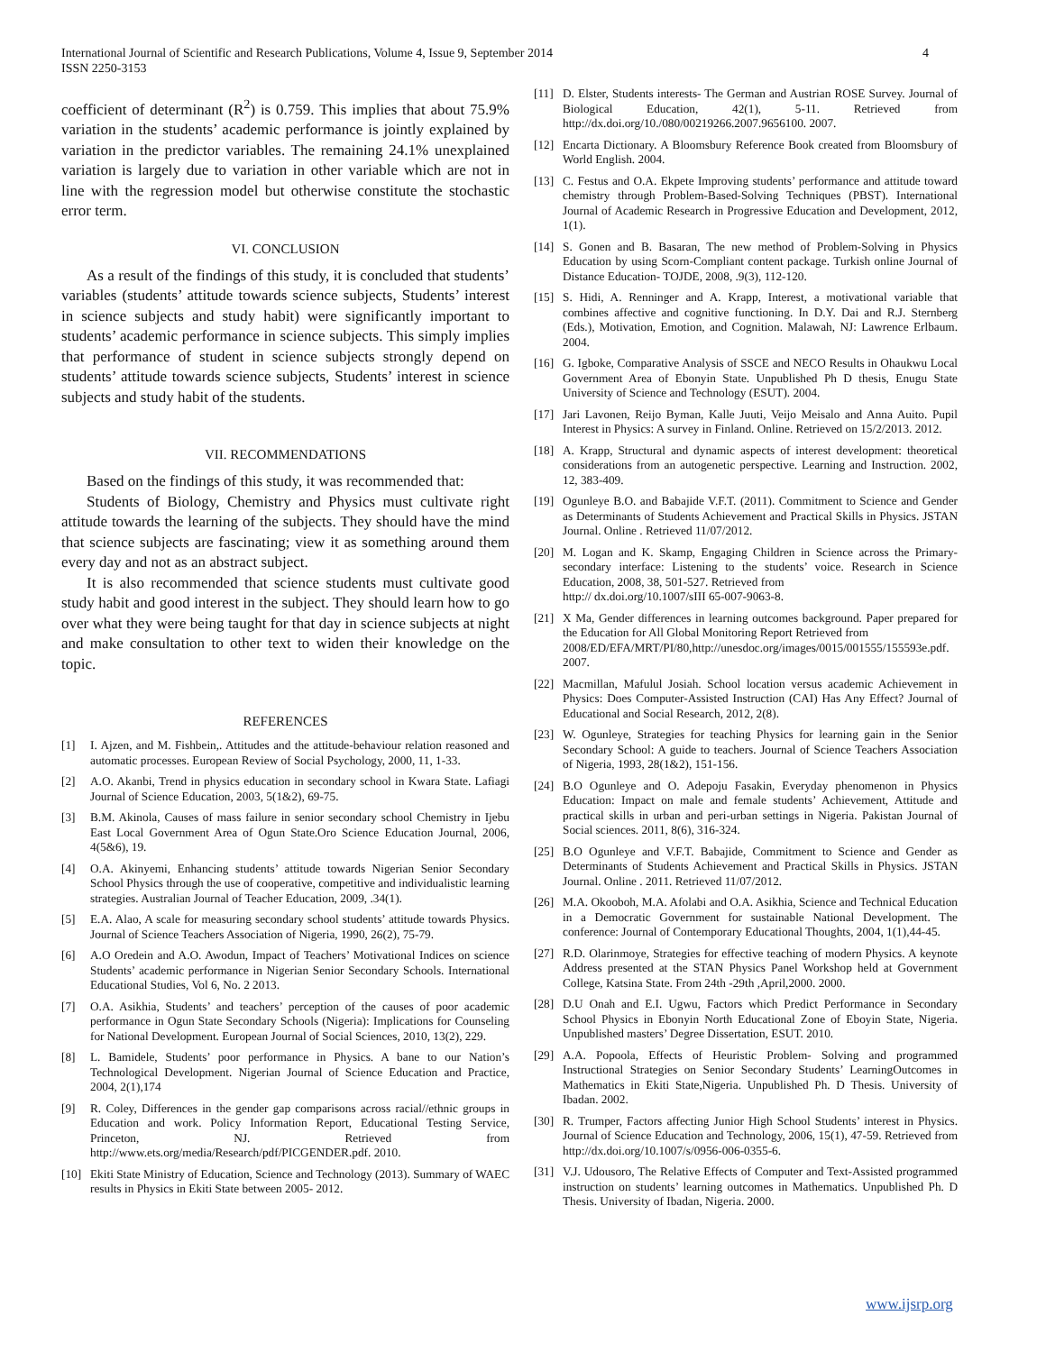International Journal of Scientific and Research Publications, Volume 4, Issue 9, September 2014
ISSN 2250-3153
4
coefficient of determinant (R<sup>2</sup>) is 0.759. This implies that about 75.9% variation in the students’ academic performance is jointly explained by variation in the predictor variables. The remaining 24.1% unexplained variation is largely due to variation in other variable which are not in line with the regression model but otherwise constitute the stochastic error term.
VI. CONCLUSION
As a result of the findings of this study, it is concluded that students’ variables (students’ attitude towards science subjects, Students’ interest in science subjects and study habit) were significantly important to students’ academic performance in science subjects. This simply implies that performance of student in science subjects strongly depend on students’ attitude towards science subjects, Students’ interest in science subjects and study habit of the students.
VII. RECOMMENDATIONS
Based on the findings of this study, it was recommended that:
Students of Biology, Chemistry and Physics must cultivate right attitude towards the learning of the subjects. They should have the mind that science subjects are fascinating; view it as something around them every day and not as an abstract subject.
It is also recommended that science students must cultivate good study habit and good interest in the subject. They should learn how to go over what they were being taught for that day in science subjects at night and make consultation to other text to widen their knowledge on the topic.
REFERENCES
[1] I. Ajzen, and M. Fishbein,. Attitudes and the attitude-behaviour relation reasoned and automatic processes. European Review of Social Psychology, 2000, 11, 1-33.
[2] A.O. Akanbi, Trend in physics education in secondary school in Kwara State. Lafiagi Journal of Science Education, 2003, 5(1&2), 69-75.
[3] B.M. Akinola, Causes of mass failure in senior secondary school Chemistry in Ijebu East Local Government Area of Ogun State.Oro Science Education Journal, 2006, 4(5&6), 19.
[4] O.A. Akinyemi, Enhancing students’ attitude towards Nigerian Senior Secondary School Physics through the use of cooperative, competitive and individualistic learning strategies. Australian Journal of Teacher Education, 2009, .34(1).
[5] E.A. Alao, A scale for measuring secondary school students’ attitude towards Physics. Journal of Science Teachers Association of Nigeria, 1990, 26(2), 75-79.
[6] A.O Oredein and A.O. Awodun, Impact of Teachers’ Motivational Indices on science Students’ academic performance in Nigerian Senior Secondary Schools. International Educational Studies, Vol 6, No. 2 2013.
[7] O.A. Asikhia, Students’ and teachers’ perception of the causes of poor academic performance in Ogun State Secondary Schools (Nigeria): Implications for Counseling for National Development. European Journal of Social Sciences, 2010, 13(2), 229.
[8] L. Bamidele, Students’ poor performance in Physics. A bane to our Nation’s Technological Development. Nigerian Journal of Science Education and Practice, 2004, 2(1),174
[9] R. Coley, Differences in the gender gap comparisons across racial//ethnic groups in Education and work. Policy Information Report, Educational Testing Service, Princeton, NJ. Retrieved from http://www.ets.org/media/Research/pdf/PICGENDER.pdf. 2010.
[10] Ekiti State Ministry of Education, Science and Technology (2013). Summary of WAEC results in Physics in Ekiti State between 2005- 2012.
[11] D. Elster, Students interests- The German and Austrian ROSE Survey. Journal of Biological Education, 42(1), 5-11. Retrieved from http://dx.doi.org/10./080/00219266.2007.9656100. 2007.
[12] Encarta Dictionary. A Bloomsbury Reference Book created from Bloomsbury of World English. 2004.
[13] C. Festus and O.A. Ekpete Improving students’ performance and attitude toward chemistry through Problem-Based-Solving Techniques (PBST). International Journal of Academic Research in Progressive Education and Development, 2012, 1(1).
[14] S. Gonen and B. Basaran, The new method of Problem-Solving in Physics Education by using Scorn-Compliant content package. Turkish online Journal of Distance Education- TOJDE, 2008, .9(3), 112-120.
[15] S. Hidi, A. Renninger and A. Krapp, Interest, a motivational variable that combines affective and cognitive functioning. In D.Y. Dai and R.J. Sternberg (Eds.), Motivation, Emotion, and Cognition. Malawah, NJ: Lawrence Erlbaum. 2004.
[16] G. Igboke, Comparative Analysis of SSCE and NECO Results in Ohaukwu Local Government Area of Ebonyin State. Unpublished Ph D thesis, Enugu State University of Science and Technology (ESUT). 2004.
[17] Jari Lavonen, Reijo Byman, Kalle Juuti, Veijo Meisalo and Anna Auito. Pupil Interest in Physics: A survey in Finland. Online. Retrieved on 15/2/2013. 2012.
[18] A. Krapp, Structural and dynamic aspects of interest development: theoretical considerations from an autogenetic perspective. Learning and Instruction. 2002, 12, 383-409.
[19] Ogunleye B.O. and Babajide V.F.T. (2011). Commitment to Science and Gender as Determinants of Students Achievement and Practical Skills in Physics. JSTAN Journal. Online . Retrieved 11/07/2012.
[20] M. Logan and K. Skamp, Engaging Children in Science across the Primary-secondary interface: Listening to the students’ voice. Research in Science Education, 2008, 38, 501-527. Retrieved from
http:// dx.doi.org/10.1007/sIII 65-007-9063-8.
[21] X Ma, Gender differences in learning outcomes background. Paper prepared for the Education for All Global Monitoring Report Retrieved from
2008/ED/EFA/MRT/PI/80,http://unesdoc.org/images/0015/001555/155593e.pdf. 2007.
[22] Macmillan, Mafulul Josiah. School location versus academic Achievement in Physics: Does Computer-Assisted Instruction (CAI) Has Any Effect? Journal of Educational and Social Research, 2012, 2(8).
[23] W. Ogunleye, Strategies for teaching Physics for learning gain in the Senior Secondary School: A guide to teachers. Journal of Science Teachers Association of Nigeria, 1993, 28(1&2), 151-156.
[24] B.O Ogunleye and O. Adepoju Fasakin, Everyday phenomenon in Physics Education: Impact on male and female students’ Achievement, Attitude and practical skills in urban and peri-urban settings in Nigeria. Pakistan Journal of Social sciences. 2011, 8(6), 316-324.
[25] B.O Ogunleye and V.F.T. Babajide, Commitment to Science and Gender as Determinants of Students Achievement and Practical Skills in Physics. JSTAN Journal. Online . 2011. Retrieved 11/07/2012.
[26] M.A. Okooboh, M.A. Afolabi and O.A. Asikhia, Science and Technical Education in a Democratic Government for sustainable National Development. The conference: Journal of Contemporary Educational Thoughts, 2004, 1(1),44-45.
[27] R.D. Olarinmoye, Strategies for effective teaching of modern Physics. A keynote Address presented at the STAN Physics Panel Workshop held at Government College, Katsina State. From 24th -29th ,April,2000. 2000.
[28] D.U Onah and E.I. Ugwu, Factors which Predict Performance in Secondary School Physics in Ebonyin North Educational Zone of Eboyin State, Nigeria. Unpublished masters’ Degree Dissertation, ESUT. 2010.
[29] A.A. Popoola, Effects of Heuristic Problem- Solving and programmed Instructional Strategies on Senior Secondary Students’ LearningOutcomes in Mathematics in Ekiti State,Nigeria. Unpublished Ph. D Thesis. University of Ibadan. 2002.
[30] R. Trumper, Factors affecting Junior High School Students’ interest in Physics. Journal of Science Education and Technology, 2006, 15(1), 47-59. Retrieved from http://dx.doi.org/10.1007/s/0956-006-0355-6.
[31] V.J. Udousoro, The Relative Effects of Computer and Text-Assisted programmed instruction on students’ learning outcomes in Mathematics. Unpublished Ph. D Thesis. University of Ibadan, Nigeria. 2000.
www.ijsrp.org